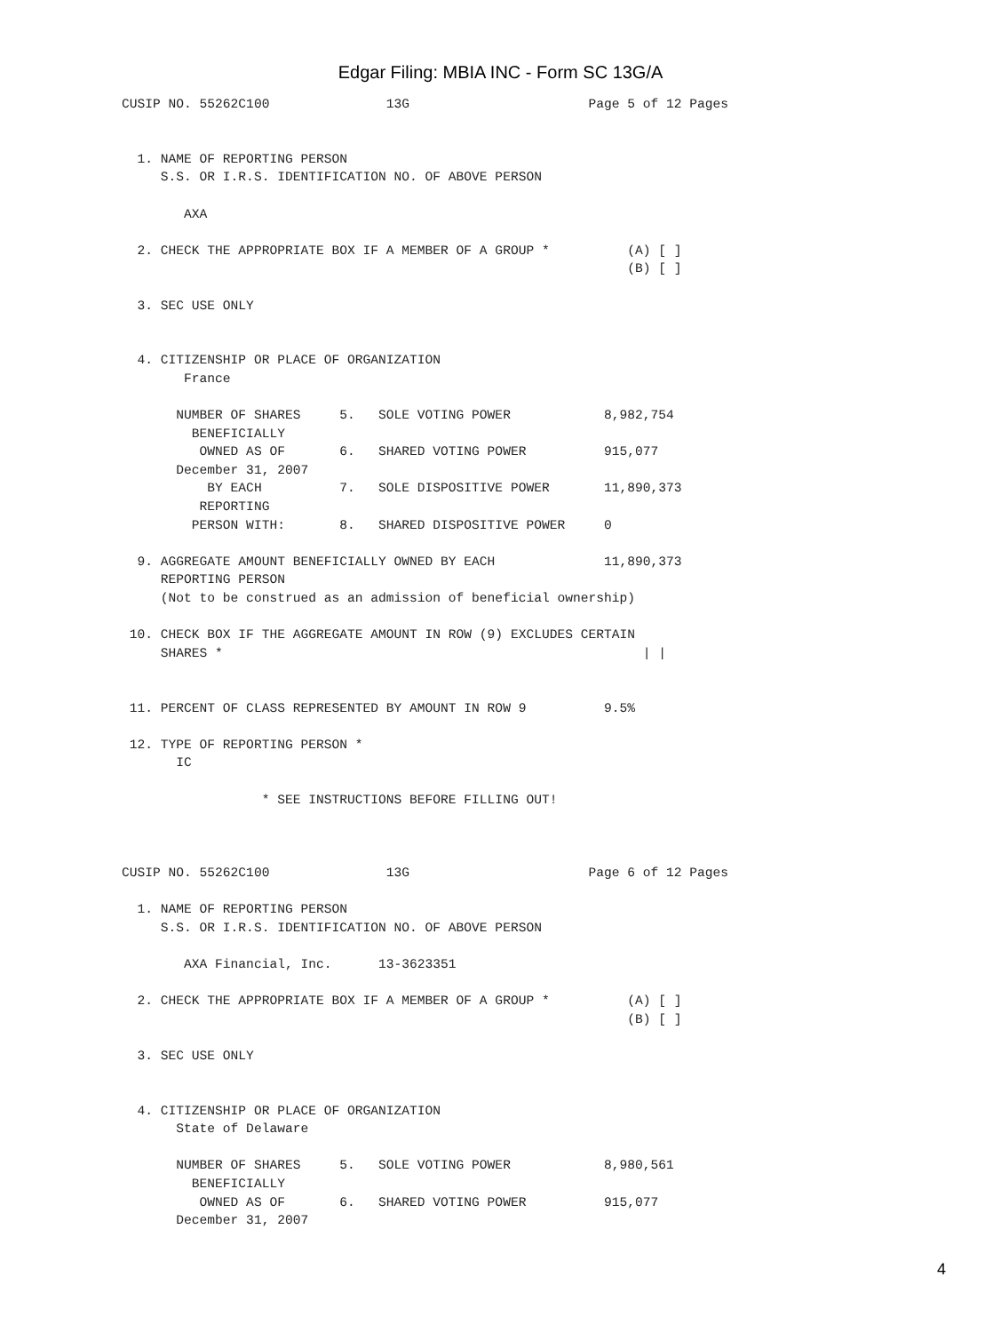Edgar Filing: MBIA INC - Form SC 13G/A
CUSIP NO. 55262C100               13G                       Page 5 of 12 Pages


  1. NAME OF REPORTING PERSON
     S.S. OR I.R.S. IDENTIFICATION NO. OF ABOVE PERSON

        AXA

  2. CHECK THE APPROPRIATE BOX IF A MEMBER OF A GROUP *          (A) [ ]
                                                                 (B) [ ]

  3. SEC USE ONLY


  4. CITIZENSHIP OR PLACE OF ORGANIZATION
        France

       NUMBER OF SHARES     5.   SOLE VOTING POWER            8,982,754
         BENEFICIALLY
          OWNED AS OF       6.   SHARED VOTING POWER          915,077
       December 31, 2007
           BY EACH          7.   SOLE DISPOSITIVE POWER       11,890,373
          REPORTING
         PERSON WITH:       8.   SHARED DISPOSITIVE POWER     0

  9. AGGREGATE AMOUNT BENEFICIALLY OWNED BY EACH              11,890,373
     REPORTING PERSON
     (Not to be construed as an admission of beneficial ownership)

 10. CHECK BOX IF THE AGGREGATE AMOUNT IN ROW (9) EXCLUDES CERTAIN
     SHARES *                                                      | |


 11. PERCENT OF CLASS REPRESENTED BY AMOUNT IN ROW 9          9.5%

 12. TYPE OF REPORTING PERSON *
       IC

                  * SEE INSTRUCTIONS BEFORE FILLING OUT!



CUSIP NO. 55262C100               13G                       Page 6 of 12 Pages

  1. NAME OF REPORTING PERSON
     S.S. OR I.R.S. IDENTIFICATION NO. OF ABOVE PERSON

        AXA Financial, Inc.      13-3623351

  2. CHECK THE APPROPRIATE BOX IF A MEMBER OF A GROUP *          (A) [ ]
                                                                 (B) [ ]

  3. SEC USE ONLY


  4. CITIZENSHIP OR PLACE OF ORGANIZATION
       State of Delaware

       NUMBER OF SHARES     5.   SOLE VOTING POWER            8,980,561
         BENEFICIALLY
          OWNED AS OF       6.   SHARED VOTING POWER          915,077
       December 31, 2007
4